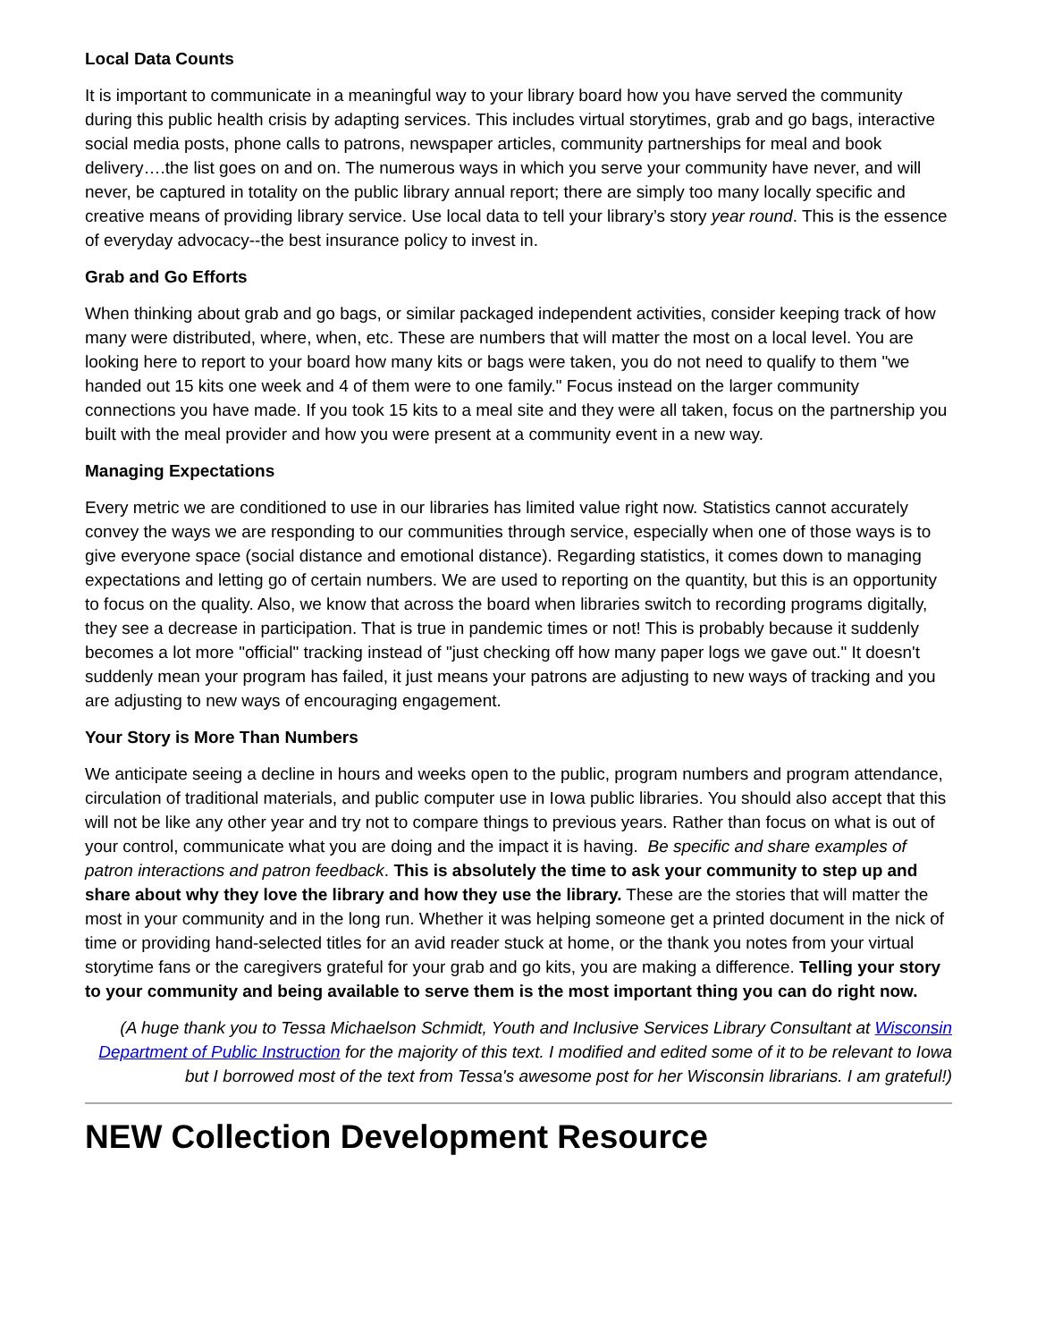Local Data Counts
It is important to communicate in a meaningful way to your library board how you have served the community during this public health crisis by adapting services. This includes virtual storytimes, grab and go bags, interactive social media posts, phone calls to patrons, newspaper articles, community partnerships for meal and book delivery….the list goes on and on. The numerous ways in which you serve your community have never, and will never, be captured in totality on the public library annual report; there are simply too many locally specific and creative means of providing library service. Use local data to tell your library’s story year round. This is the essence of everyday advocacy--the best insurance policy to invest in.
Grab and Go Efforts
When thinking about grab and go bags, or similar packaged independent activities, consider keeping track of how many were distributed, where, when, etc. These are numbers that will matter the most on a local level. You are looking here to report to your board how many kits or bags were taken, you do not need to qualify to them "we handed out 15 kits one week and 4 of them were to one family." Focus instead on the larger community connections you have made. If you took 15 kits to a meal site and they were all taken, focus on the partnership you built with the meal provider and how you were present at a community event in a new way.
Managing Expectations
Every metric we are conditioned to use in our libraries has limited value right now. Statistics cannot accurately convey the ways we are responding to our communities through service, especially when one of those ways is to give everyone space (social distance and emotional distance). Regarding statistics, it comes down to managing expectations and letting go of certain numbers. We are used to reporting on the quantity, but this is an opportunity to focus on the quality. Also, we know that across the board when libraries switch to recording programs digitally, they see a decrease in participation. That is true in pandemic times or not! This is probably because it suddenly becomes a lot more "official" tracking instead of "just checking off how many paper logs we gave out." It doesn't suddenly mean your program has failed, it just means your patrons are adjusting to new ways of tracking and you are adjusting to new ways of encouraging engagement.
Your Story is More Than Numbers
We anticipate seeing a decline in hours and weeks open to the public, program numbers and program attendance, circulation of traditional materials, and public computer use in Iowa public libraries. You should also accept that this will not be like any other year and try not to compare things to previous years. Rather than focus on what is out of your control, communicate what you are doing and the impact it is having. Be specific and share examples of patron interactions and patron feedback. This is absolutely the time to ask your community to step up and share about why they love the library and how they use the library. These are the stories that will matter the most in your community and in the long run. Whether it was helping someone get a printed document in the nick of time or providing hand-selected titles for an avid reader stuck at home, or the thank you notes from your virtual storytime fans or the caregivers grateful for your grab and go kits, you are making a difference. Telling your story to your community and being available to serve them is the most important thing you can do right now.
(A huge thank you to Tessa Michaelson Schmidt, Youth and Inclusive Services Library Consultant at Wisconsin Department of Public Instruction for the majority of this text. I modified and edited some of it to be relevant to Iowa but I borrowed most of the text from Tessa's awesome post for her Wisconsin librarians. I am grateful!)
NEW Collection Development Resource